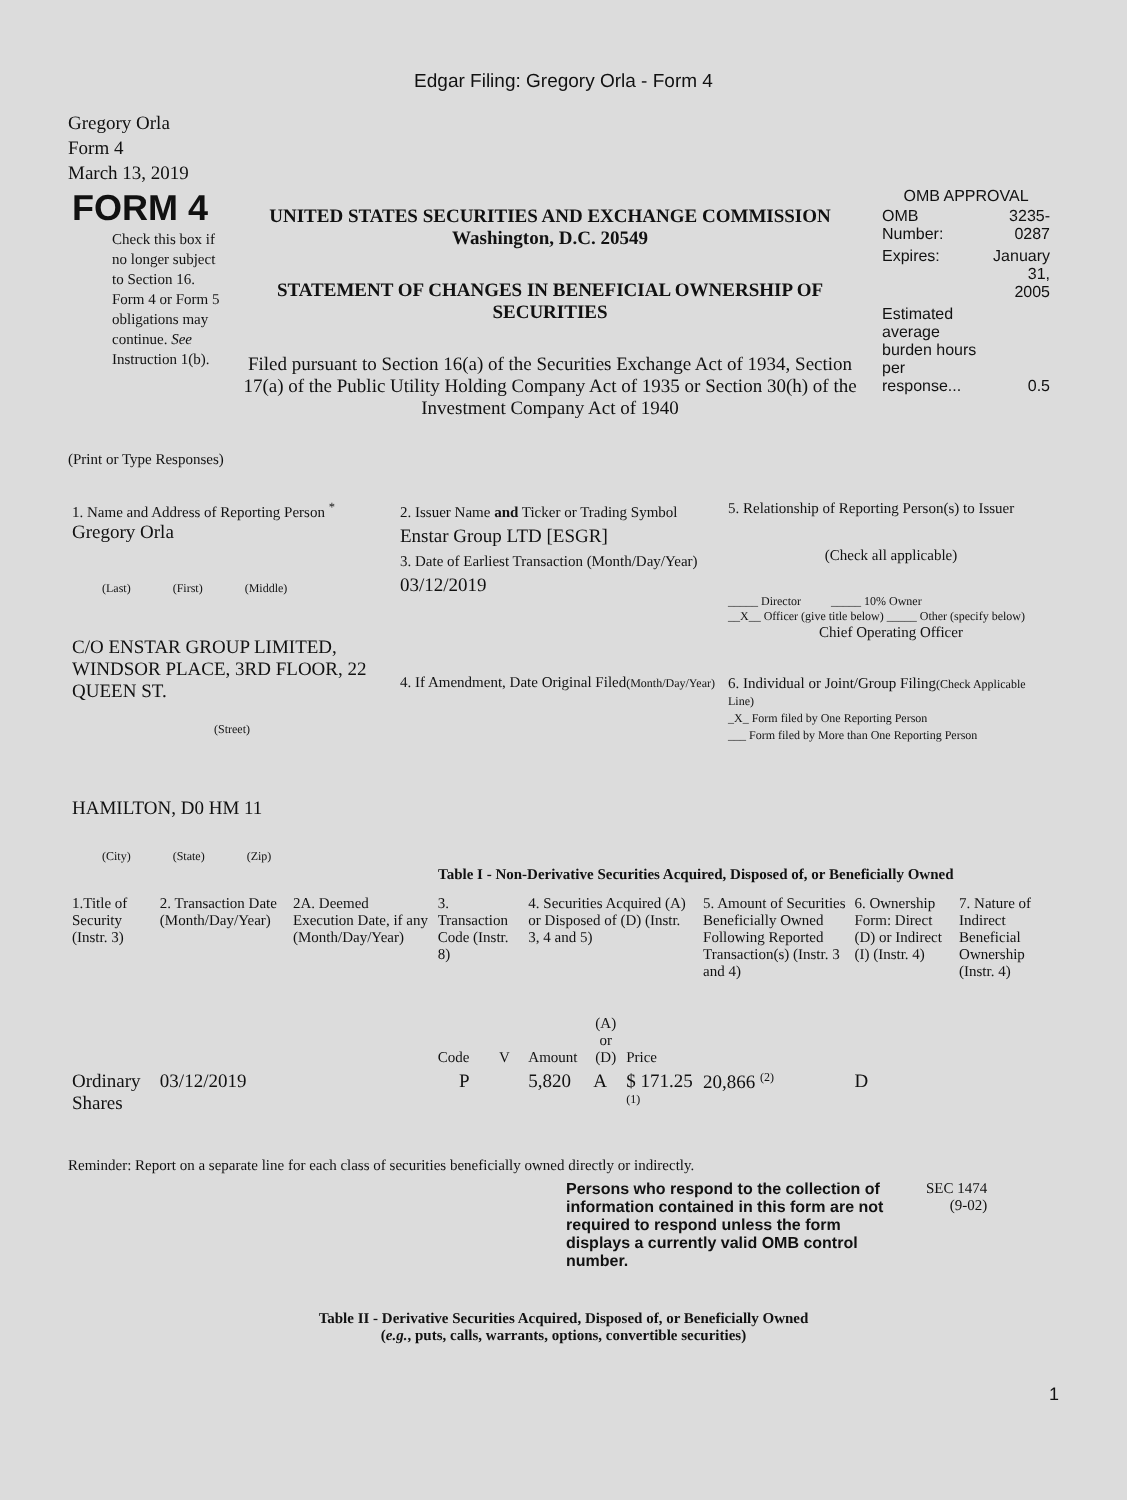Edgar Filing: Gregory Orla - Form 4
Gregory Orla
Form 4
March 13, 2019
| FORM 4 Check this box if no longer subject to Section 16. Form 4 or Form 5 obligations may continue. See Instruction 1(b). | UNITED STATES SECURITIES AND EXCHANGE COMMISSION Washington, D.C. 20549 STATEMENT OF CHANGES IN BENEFICIAL OWNERSHIP OF SECURITIES Filed pursuant to Section 16(a) of the Securities Exchange Act of 1934, Section 17(a) of the Public Utility Holding Company Act of 1935 or Section 30(h) of the Investment Company Act of 1940 | OMB APPROVAL / OMB Number: / 3235-0287 / / Expires: / January 31, 2005 / / Estimated average burden hours per response... / 0.5 / |
(Print or Type Responses)
| 1. Name and Address of Reporting Person <sup>*</sup> Gregory Orla (Last) (First) (Middle) C/O ENSTAR GROUP LIMITED, WINDSOR PLACE, 3RD FLOOR, 22 QUEEN ST. (Street) HAMILTON, D0 HM 11 (City) (State) (Zip) | 2. Issuer Name and Ticker or Trading Symbol Enstar Group LTD [ESGR] 3. Date of Earliest Transaction (Month/Day/Year) 03/12/2019 4. If Amendment, Date Original Filed (Month/Day/Year) | 5. Relationship of Reporting Person(s) to Issuer (Check all applicable) _____ Director _____ 10% Owner __X__ Officer (give title below) _____ Other (specify below) Chief Operating Officer 6. Individual or Joint/Group Filing (Check Applicable Line) _X_ Form filed by One Reporting Person ___ Form filed by More than One Reporting Person |
Table I - Non-Derivative Securities Acquired, Disposed of, or Beneficially Owned
| 1.Title of Security (Instr. 3) | 2. Transaction Date (Month/Day/Year) | 2A. Deemed Execution Date, if any (Month/Day/Year) | 3. Transaction Code (Instr. 8) | | 4. Securities Acquired (A) or Disposed of (D) (Instr. 3, 4 and 5) | | | 5. Amount of Securities Beneficially Owned Following Reported Transaction(s) (Instr. 3 and 4) | 6. Ownership Form: Direct (D) or Indirect (I) (Instr. 4) | 7. Nature of Indirect Beneficial Ownership (Instr. 4) |
| --- | --- | --- | --- | --- | --- | --- | --- | --- | --- | --- |
| | | | Code | V | Amount | (A) or (D) | Price | | | |
| Ordinary Shares | 03/12/2019 | | P | | 5,820 | A | $ 171.25 <sup>(1)</sup> | 20,866 <sup>(2)</sup> | D | |
Reminder: Report on a separate line for each class of securities beneficially owned directly or indirectly.
Persons who respond to the collection of information contained in this form are not required to respond unless the form displays a currently valid OMB control number.
SEC 1474
(9-02)
Table II - Derivative Securities Acquired, Disposed of, or Beneficially Owned
(e.g., puts, calls, warrants, options, convertible securities)
1